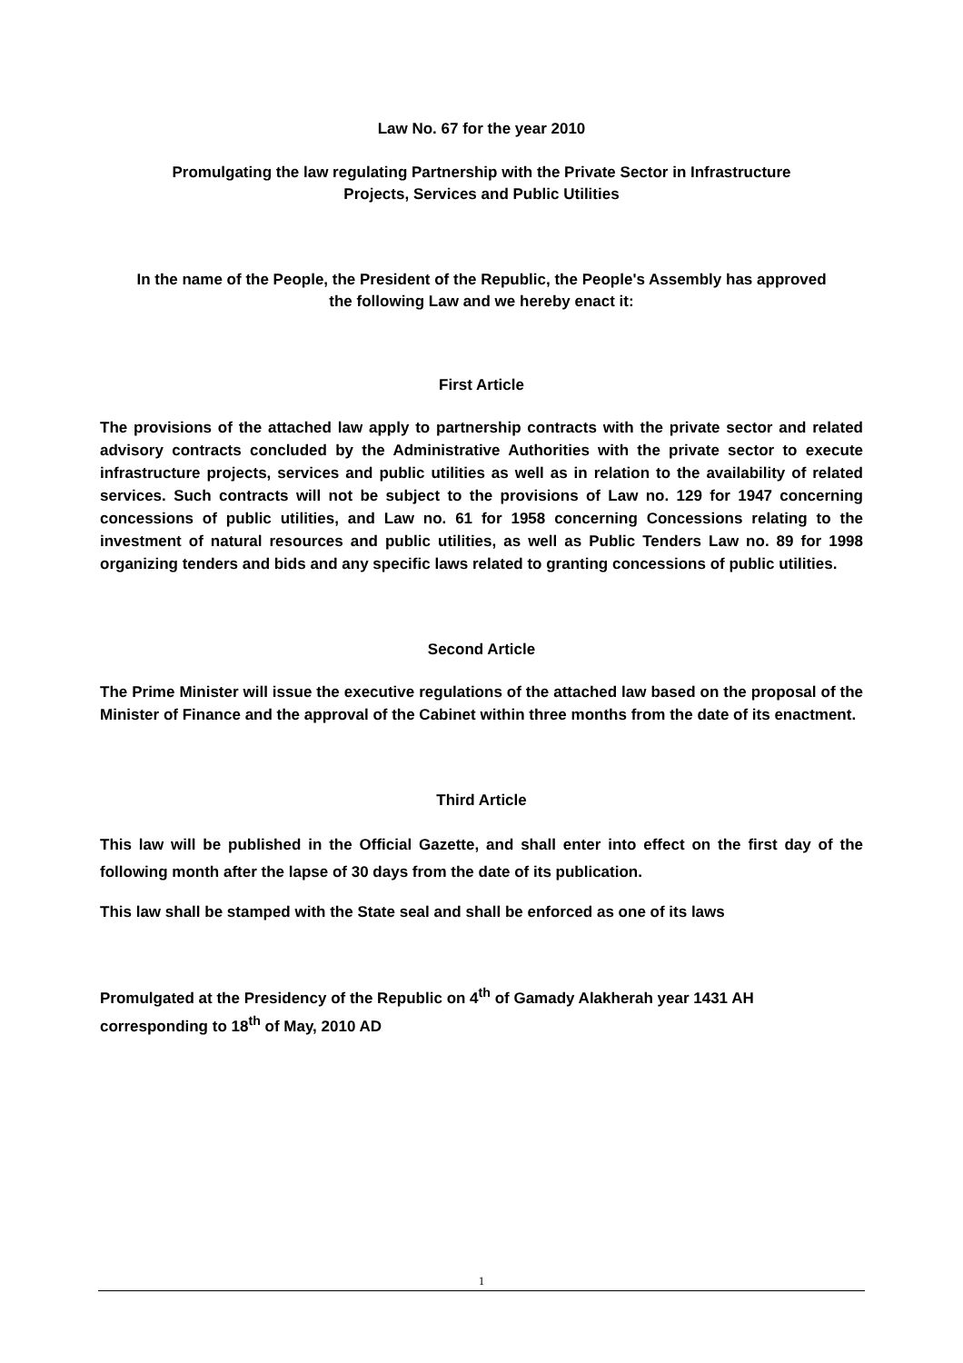Law No. 67 for the year 2010
Promulgating the law regulating Partnership with the Private Sector in Infrastructure
Projects, Services and Public Utilities
In the name of the People, the President of the Republic, the People's Assembly has approved
the following Law and we hereby enact it:
First Article
The provisions of the attached law apply to partnership contracts with the private sector and related advisory contracts concluded by the Administrative Authorities with the private sector to execute infrastructure projects, services and public utilities as well as in relation to the availability of related services. Such contracts will not be subject to the provisions of Law no. 129 for 1947 concerning concessions of public utilities, and Law no. 61 for 1958 concerning Concessions relating to the investment of natural resources and public utilities, as well as Public Tenders Law no. 89 for 1998 organizing tenders and bids and any specific laws related to granting concessions of public utilities.
Second Article
The Prime Minister will issue the executive regulations of the attached law based on the proposal of the Minister of Finance and the approval of the Cabinet within three months from the date of its enactment.
Third Article
This law will be published in the Official Gazette, and shall enter into effect on the first day of the following month after the lapse of 30 days from the date of its publication.
This law shall be stamped with the State seal and shall be enforced as one of its laws
Promulgated at the Presidency of the Republic on 4<sup>th</sup> of Gamady Alakherah year 1431 AH
corresponding to 18<sup>th</sup> of May, 2010 AD
1